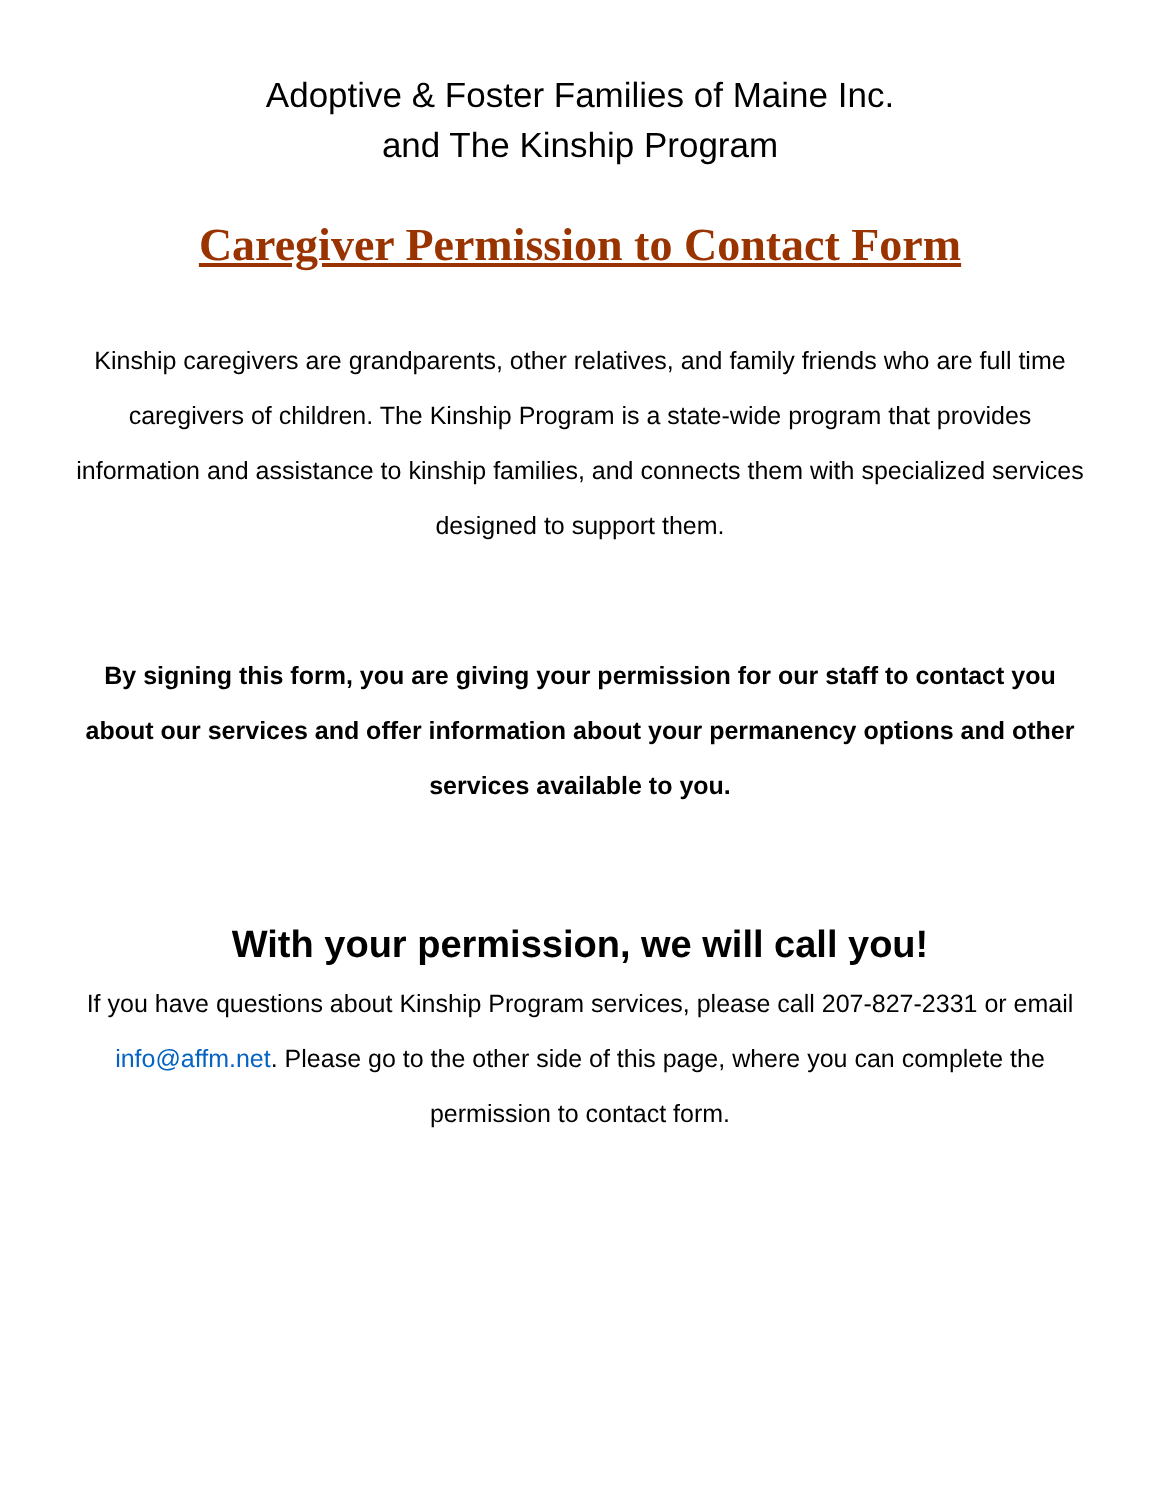Adoptive & Foster Families of Maine Inc.
and The Kinship Program
Caregiver Permission to Contact Form
Kinship caregivers are grandparents, other relatives, and family friends who are full time caregivers of children. The Kinship Program is a state-wide program that provides information and assistance to kinship families, and connects them with specialized services designed to support them.
By signing this form, you are giving your permission for our staff to contact you about our services and offer information about your permanency options and other services available to you.
With your permission, we will call you!
If you have questions about Kinship Program services, please call 207-827-2331 or email info@affm.net. Please go to the other side of this page, where you can complete the permission to contact form.